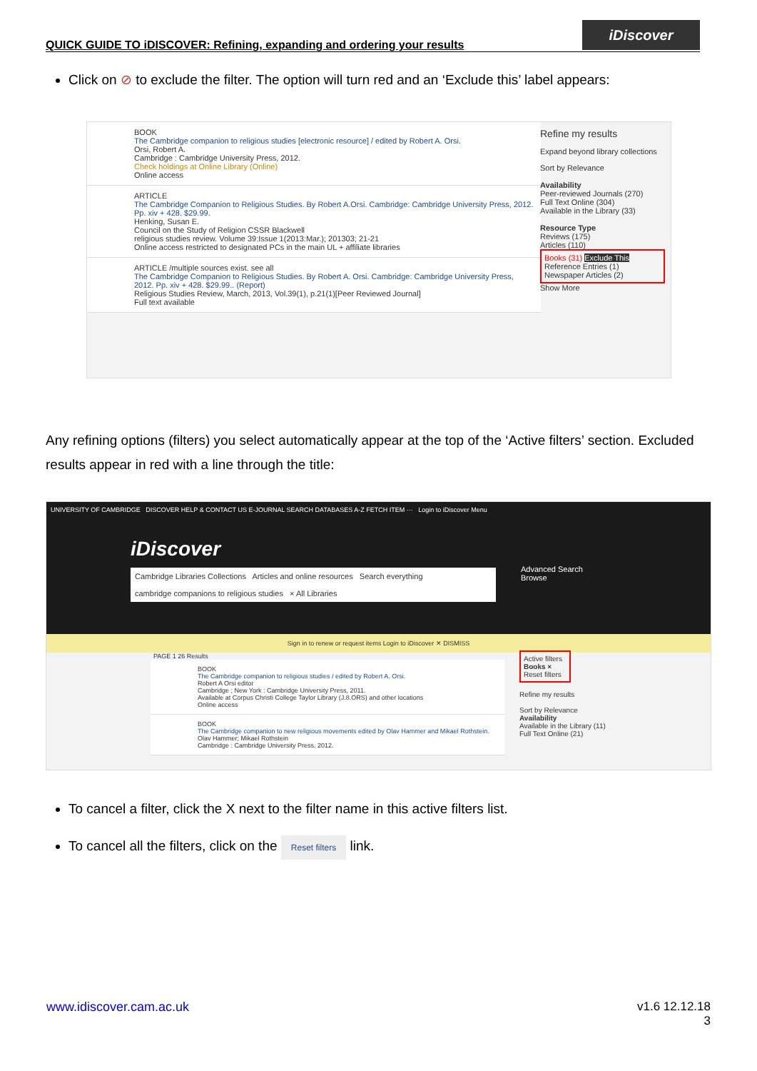QUICK GUIDE TO iDISCOVER: Refining, expanding and ordering your results
iDiscover
Click on ⊘ to exclude the filter. The option will turn red and an ‘Exclude this’ label appears:
BOOK
The Cambridge companion to religious studies [electronic resource] / edited by Robert A. Orsi.
Orsi, Robert A.
Cambridge : Cambridge University Press, 2012.
Check holdings at Online Library (Online)
Online access
ARTICLE
The Cambridge Companion to Religious Studies. By Robert A.Orsi. Cambridge: Cambridge University Press, 2012. Pp. xiv + 428. $29.99.
Henking, Susan E.
Council on the Study of Religion CSSR Blackwell
religious studies review. Volume 39:Issue 1(2013:Mar.); 201303; 21-21
Online access restricted to designated PCs in the main UL + affiliate libraries
ARTICLE /multiple sources exist. see all
The Cambridge Companion to Religious Studies. By Robert A. Orsi. Cambridge: Cambridge University Press, 2012. Pp. xiv + 428. $29.99.. (Report)
Religious Studies Review, March, 2013, Vol.39(1), p.21(1)[Peer Reviewed Journal]
Full text available
Refine my results
Expand beyond library collections
Sort by Relevance
Availability
Peer-reviewed Journals (270)
Full Text Online (304)
Available in the Library (33)
Resource Type
Reviews (175)
Articles (110)
Books (31) Exclude This
Reference Entries (1)
Newspaper Articles (2)
Show More
Any refining options (filters) you select automatically appear at the top of the ‘Active filters’ section. Excluded results appear in red with a line through the title:
UNIVERSITY OF CAMBRIDGE DISCOVER HELP & CONTACT US E-JOURNAL SEARCH DATABASES A-Z FETCH ITEM ··· Login to iDiscover Menu
iDiscover
Cambridge Libraries Collections Articles and online resources Search everything
cambridge companions to religious studies × All Libraries
Advanced Search
Browse
Sign in to renew or request items Login to iDiscover ✕ DISMISS
PAGE 1 26 Results
BOOK
The Cambridge companion to religious studies / edited by Robert A. Orsi.
Robert A Orsi editor
Cambridge ; New York : Cambridge University Press, 2011.
Available at Corpus Christi College Taylor Library (J.8.ORS) and other locations
Online access
BOOK
The Cambridge companion to new religious movements edited by Olav Hammer and Mikael Rothstein.
Olav Hammer; Mikael Rothstein
Cambridge : Cambridge University Press, 2012.
Active filters
Books ×
Reset filters
Refine my results
Sort by Relevance
Availability
Available in the Library (11)
Full Text Online (21)
To cancel a filter, click the X next to the filter name in this active filters list.
To cancel all the filters, click on the Reset filters link.
www.idiscover.cam.ac.uk
v1.6 12.12.18
3